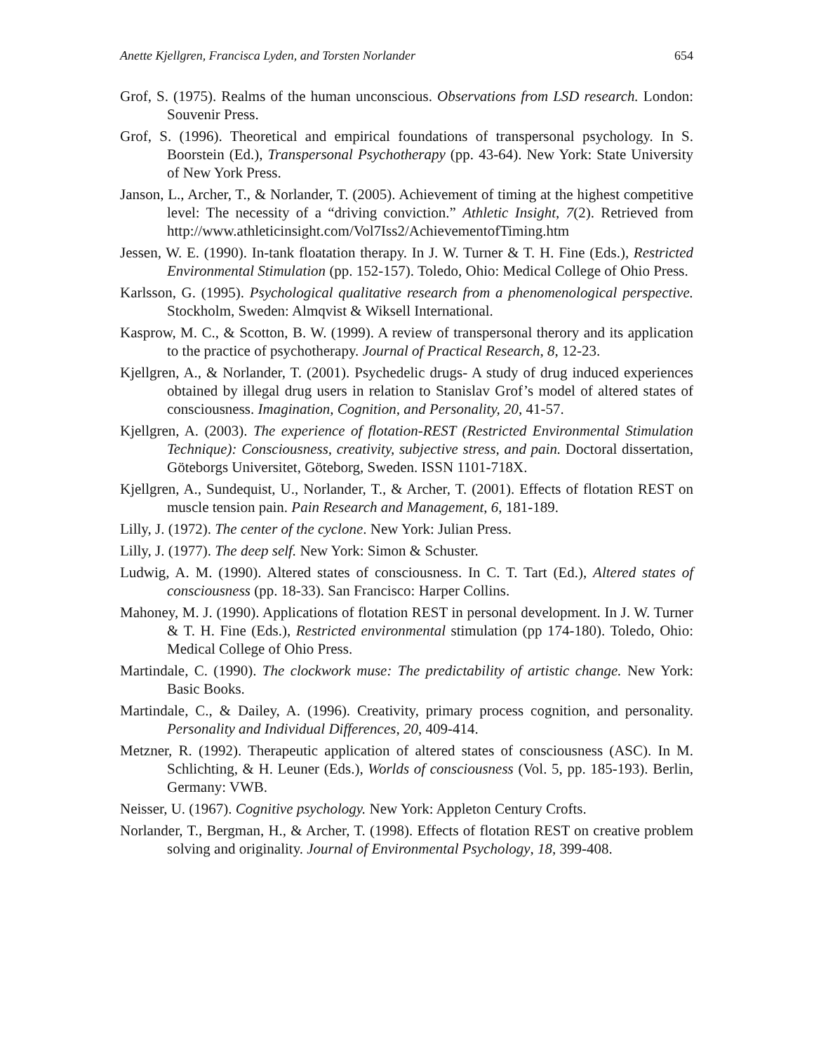Anette Kjellgren, Francisca Lyden, and Torsten Norlander 654
Grof, S. (1975). Realms of the human unconscious. Observations from LSD research. London: Souvenir Press.
Grof, S. (1996). Theoretical and empirical foundations of transpersonal psychology. In S. Boorstein (Ed.), Transpersonal Psychotherapy (pp. 43-64). New York: State University of New York Press.
Janson, L., Archer, T., & Norlander, T. (2005). Achievement of timing at the highest competitive level: The necessity of a “driving conviction.” Athletic Insight, 7(2). Retrieved from http://www.athleticinsight.com/Vol7Iss2/AchievementofTiming.htm
Jessen, W. E. (1990). In-tank floatation therapy. In J. W. Turner & T. H. Fine (Eds.), Restricted Environmental Stimulation (pp. 152-157). Toledo, Ohio: Medical College of Ohio Press.
Karlsson, G. (1995). Psychological qualitative research from a phenomenological perspective. Stockholm, Sweden: Almqvist & Wiksell International.
Kasprow, M. C., & Scotton, B. W. (1999). A review of transpersonal therory and its application to the practice of psychotherapy. Journal of Practical Research, 8, 12-23.
Kjellgren, A., & Norlander, T. (2001). Psychedelic drugs- A study of drug induced experiences obtained by illegal drug users in relation to Stanislav Grof’s model of altered states of consciousness. Imagination, Cognition, and Personality, 20, 41-57.
Kjellgren, A. (2003). The experience of flotation-REST (Restricted Environmental Stimulation Technique): Consciousness, creativity, subjective stress, and pain. Doctoral dissertation, Göteborgs Universitet, Göteborg, Sweden. ISSN 1101-718X.
Kjellgren, A., Sundequist, U., Norlander, T., & Archer, T. (2001). Effects of flotation REST on muscle tension pain. Pain Research and Management, 6, 181-189.
Lilly, J. (1972). The center of the cyclone. New York: Julian Press.
Lilly, J. (1977). The deep self. New York: Simon & Schuster.
Ludwig, A. M. (1990). Altered states of consciousness. In C. T. Tart (Ed.), Altered states of consciousness (pp. 18-33). San Francisco: Harper Collins.
Mahoney, M. J. (1990). Applications of flotation REST in personal development. In J. W. Turner & T. H. Fine (Eds.), Restricted environmental stimulation (pp 174-180). Toledo, Ohio: Medical College of Ohio Press.
Martindale, C. (1990). The clockwork muse: The predictability of artistic change. New York: Basic Books.
Martindale, C., & Dailey, A. (1996). Creativity, primary process cognition, and personality. Personality and Individual Differences, 20, 409-414.
Metzner, R. (1992). Therapeutic application of altered states of consciousness (ASC). In M. Schlichting, & H. Leuner (Eds.), Worlds of consciousness (Vol. 5, pp. 185-193). Berlin, Germany: VWB.
Neisser, U. (1967). Cognitive psychology. New York: Appleton Century Crofts.
Norlander, T., Bergman, H., & Archer, T. (1998). Effects of flotation REST on creative problem solving and originality. Journal of Environmental Psychology, 18, 399-408.